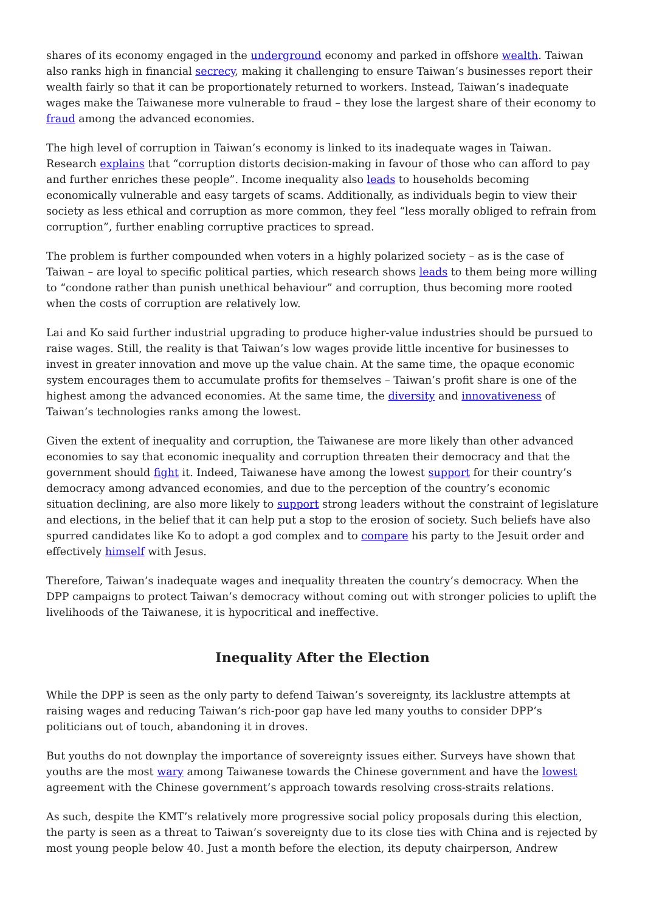shares of its economy engaged in the underground economy and parked in offshore wealth. Taiwan also ranks high in financial secrecy, making it challenging to ensure Taiwan’s businesses report their wealth fairly so that it can be proportionately returned to workers. Instead, Taiwan’s inadequate wages make the Taiwanese more vulnerable to fraud – they lose the largest share of their economy to fraud among the advanced economies.
The high level of corruption in Taiwan’s economy is linked to its inadequate wages in Taiwan. Research explains that “corruption distorts decision-making in favour of those who can afford to pay and further enriches these people”. Income inequality also leads to households becoming economically vulnerable and easy targets of scams. Additionally, as individuals begin to view their society as less ethical and corruption as more common, they feel “less morally obliged to refrain from corruption”, further enabling corruptive practices to spread.
The problem is further compounded when voters in a highly polarized society – as is the case of Taiwan – are loyal to specific political parties, which research shows leads to them being more willing to “condone rather than punish unethical behaviour” and corruption, thus becoming more rooted when the costs of corruption are relatively low.
Lai and Ko said further industrial upgrading to produce higher-value industries should be pursued to raise wages. Still, the reality is that Taiwan’s low wages provide little incentive for businesses to invest in greater innovation and move up the value chain. At the same time, the opaque economic system encourages them to accumulate profits for themselves – Taiwan’s profit share is one of the highest among the advanced economies. At the same time, the diversity and innovativeness of Taiwan’s technologies ranks among the lowest.
Given the extent of inequality and corruption, the Taiwanese are more likely than other advanced economies to say that economic inequality and corruption threaten their democracy and that the government should fight it. Indeed, Taiwanese have among the lowest support for their country’s democracy among advanced economies, and due to the perception of the country’s economic situation declining, are also more likely to support strong leaders without the constraint of legislature and elections, in the belief that it can help put a stop to the erosion of society. Such beliefs have also spurred candidates like Ko to adopt a god complex and to compare his party to the Jesuit order and effectively himself with Jesus.
Therefore, Taiwan’s inadequate wages and inequality threaten the country’s democracy. When the DPP campaigns to protect Taiwan’s democracy without coming out with stronger policies to uplift the livelihoods of the Taiwanese, it is hypocritical and ineffective.
Inequality After the Election
While the DPP is seen as the only party to defend Taiwan’s sovereignty, its lacklustre attempts at raising wages and reducing Taiwan’s rich-poor gap have led many youths to consider DPP’s politicians out of touch, abandoning it in droves.
But youths do not downplay the importance of sovereignty issues either. Surveys have shown that youths are the most wary among Taiwanese towards the Chinese government and have the lowest agreement with the Chinese government’s approach towards resolving cross-straits relations.
As such, despite the KMT’s relatively more progressive social policy proposals during this election, the party is seen as a threat to Taiwan’s sovereignty due to its close ties with China and is rejected by most young people below 40. Just a month before the election, its deputy chairperson, Andrew